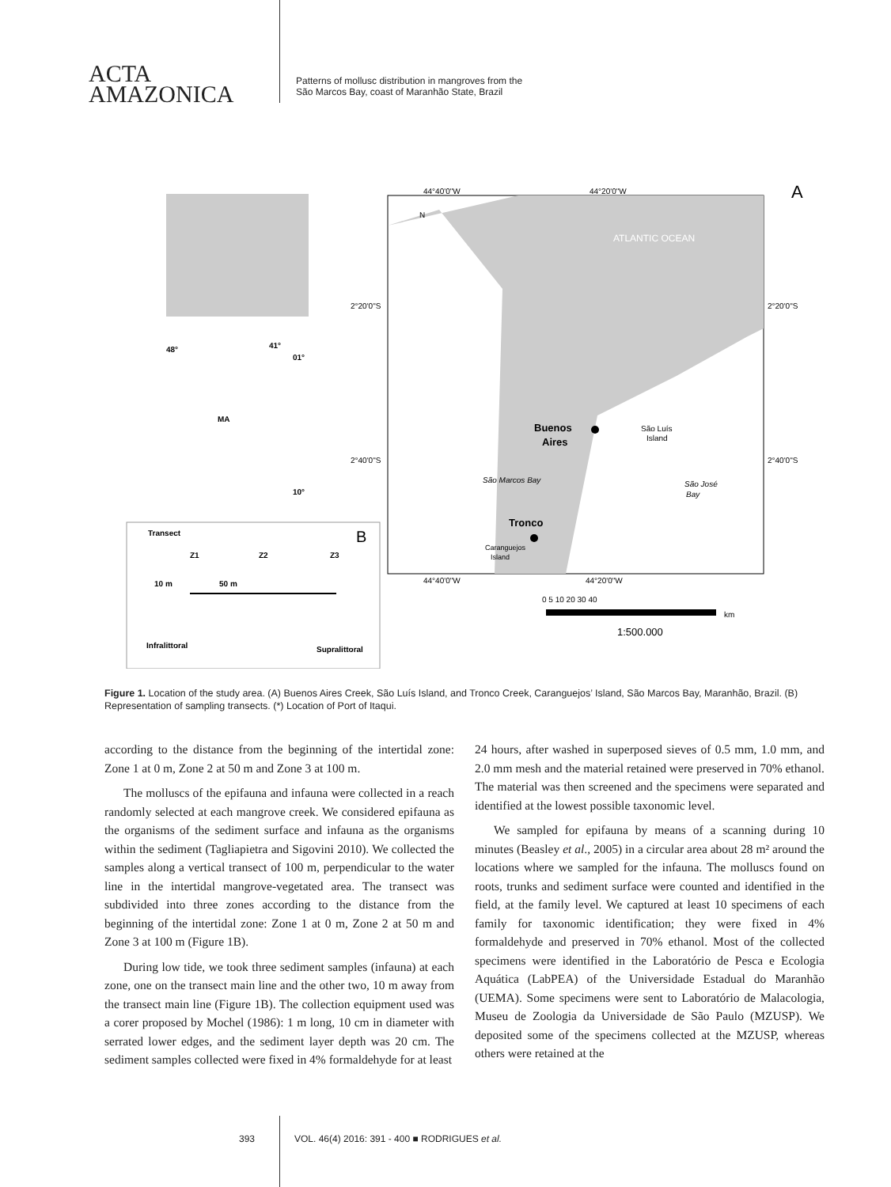ACTA
AMAZONICA
Patterns of mollusc distribution in mangroves from the
São Marcos Bay, coast of Maranhão State, Brazil
44°40'0"W
44°20'0"W
A
N
ATLANTIC OCEAN
2°20'0"S
2°20'0"S
2°40'0"S
2°40'0"S
Buenos
Aires
São Luís
Island
São Marcos Bay
São José
Bay
Tronco
Caranguejos
Island
44°40'0"W
44°20'0"W
0 5 10 20 30 40
km
1:500.000
48°
41°
01°
MA
10°
Transect
B
Z1
Z2
Z3
10 m
50 m
Infralittoral
Supralittoral
Figure 1. Location of the study area. (A) Buenos Aires Creek, São Luís Island, and Tronco Creek, Caranguejos’ Island, São Marcos Bay, Maranhão, Brazil. (B) Representation of sampling transects. (*) Location of Port of Itaqui.
according to the distance from the beginning of the intertidal zone: Zone 1 at 0 m, Zone 2 at 50 m and Zone 3 at 100 m.
The molluscs of the epifauna and infauna were collected in a reach randomly selected at each mangrove creek. We considered epifauna as the organisms of the sediment surface and infauna as the organisms within the sediment (Tagliapietra and Sigovini 2010). We collected the samples along a vertical transect of 100 m, perpendicular to the water line in the intertidal mangrove-vegetated area. The transect was subdivided into three zones according to the distance from the beginning of the intertidal zone: Zone 1 at 0 m, Zone 2 at 50 m and Zone 3 at 100 m (Figure 1B).
During low tide, we took three sediment samples (infauna) at each zone, one on the transect main line and the other two, 10 m away from the transect main line (Figure 1B). The collection equipment used was a corer proposed by Mochel (1986): 1 m long, 10 cm in diameter with serrated lower edges, and the sediment layer depth was 20 cm. The sediment samples collected were fixed in 4% formaldehyde for at least
24 hours, after washed in superposed sieves of 0.5 mm, 1.0 mm, and 2.0 mm mesh and the material retained were preserved in 70% ethanol. The material was then screened and the specimens were separated and identified at the lowest possible taxonomic level.
We sampled for epifauna by means of a scanning during 10 minutes (Beasley et al., 2005) in a circular area about 28 m² around the locations where we sampled for the infauna. The molluscs found on roots, trunks and sediment surface were counted and identified in the field, at the family level. We captured at least 10 specimens of each family for taxonomic identification; they were fixed in 4% formaldehyde and preserved in 70% ethanol. Most of the collected specimens were identified in the Laboratório de Pesca e Ecologia Aquática (LabPEA) of the Universidade Estadual do Maranhão (UEMA). Some specimens were sent to Laboratório de Malacologia, Museu de Zoologia da Universidade de São Paulo (MZUSP). We deposited some of the specimens collected at the MZUSP, whereas others were retained at the
393 VOL. 46(4) 2016: 391 - 400 ■ RODRIGUES et al.